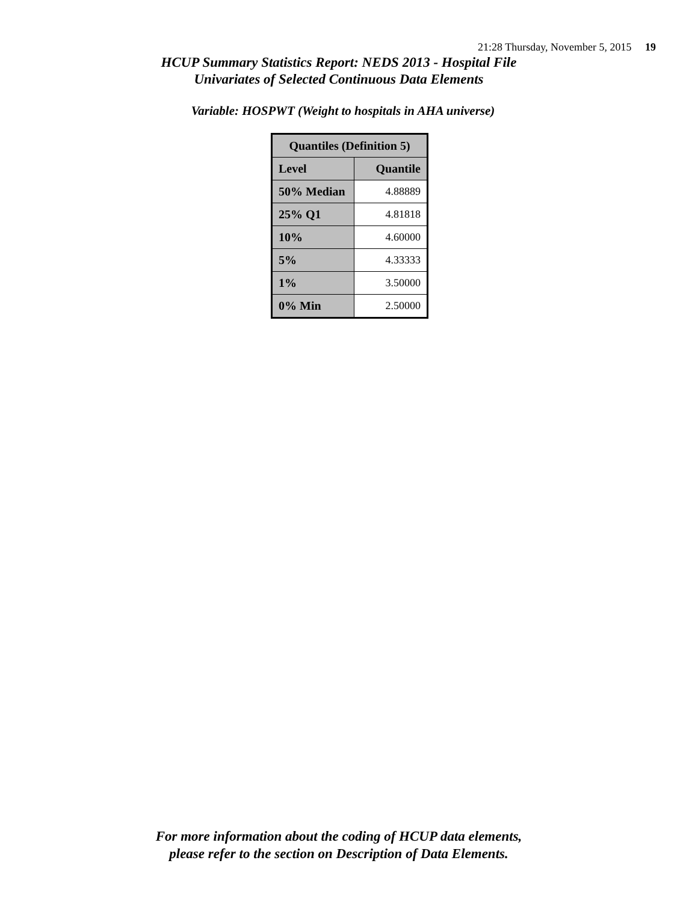21:28 Thursday, November 5, 2015 19
HCUP Summary Statistics Report: NEDS 2013 - Hospital File
Univariates of Selected Continuous Data Elements
Variable: HOSPWT (Weight to hospitals in AHA universe)
| Quantiles (Definition 5) | |
| --- | --- |
| Level | Quantile |
| 50% Median | 4.88889 |
| 25% Q1 | 4.81818 |
| 10% | 4.60000 |
| 5% | 4.33333 |
| 1% | 3.50000 |
| 0% Min | 2.50000 |
For more information about the coding of HCUP data elements,
please refer to the section on Description of Data Elements.